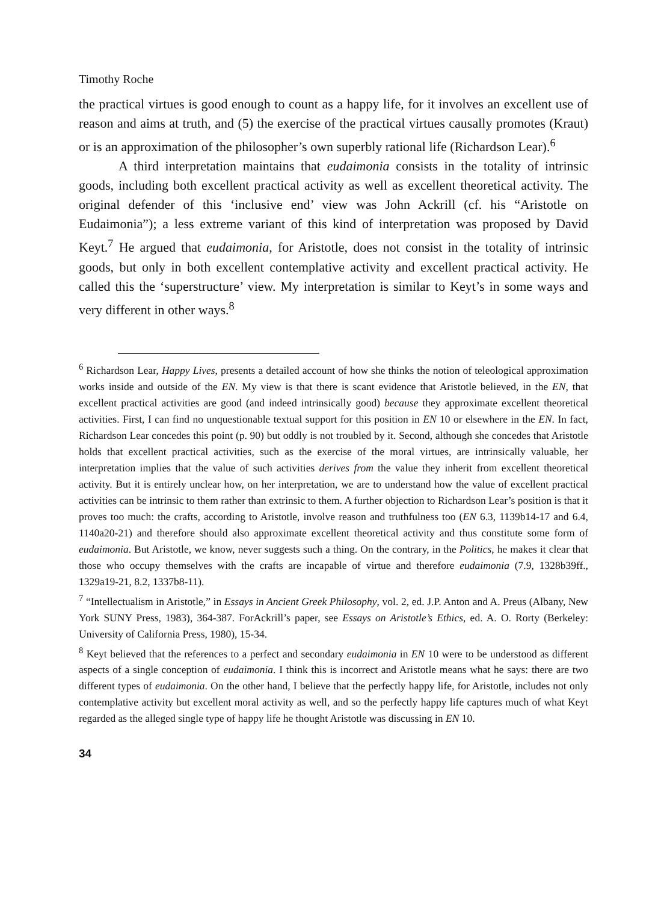Timothy Roche
the practical virtues is good enough to count as a happy life, for it involves an excellent use of reason and aims at truth, and (5) the exercise of the practical virtues causally promotes (Kraut) or is an approximation of the philosopher’s own superbly rational life (Richardson Lear).<sup>6</sup>
A third interpretation maintains that eudaimonia consists in the totality of intrinsic goods, including both excellent practical activity as well as excellent theoretical activity. The original defender of this ‘inclusive end’ view was John Ackrill (cf. his “Aristotle on Eudaimonia”); a less extreme variant of this kind of interpretation was proposed by David Keyt.<sup>7</sup> He argued that eudaimonia, for Aristotle, does not consist in the totality of intrinsic goods, but only in both excellent contemplative activity and excellent practical activity. He called this the ‘superstructure’ view. My interpretation is similar to Keyt’s in some ways and very different in other ways.<sup>8</sup>
<sup>6</sup> Richardson Lear, Happy Lives, presents a detailed account of how she thinks the notion of teleological approximation works inside and outside of the EN. My view is that there is scant evidence that Aristotle believed, in the EN, that excellent practical activities are good (and indeed intrinsically good) because they approximate excellent theoretical activities. First, I can find no unquestionable textual support for this position in EN 10 or elsewhere in the EN. In fact, Richardson Lear concedes this point (p. 90) but oddly is not troubled by it. Second, although she concedes that Aristotle holds that excellent practical activities, such as the exercise of the moral virtues, are intrinsically valuable, her interpretation implies that the value of such activities derives from the value they inherit from excellent theoretical activity. But it is entirely unclear how, on her interpretation, we are to understand how the value of excellent practical activities can be intrinsic to them rather than extrinsic to them. A further objection to Richardson Lear’s position is that it proves too much: the crafts, according to Aristotle, involve reason and truthfulness too (EN 6.3, 1139b14-17 and 6.4, 1140a20-21) and therefore should also approximate excellent theoretical activity and thus constitute some form of eudaimonia. But Aristotle, we know, never suggests such a thing. On the contrary, in the Politics, he makes it clear that those who occupy themselves with the crafts are incapable of virtue and therefore eudaimonia (7.9, 1328b39ff., 1329a19-21, 8.2, 1337b8-11).
<sup>7</sup> “Intellectualism in Aristotle,” in Essays in Ancient Greek Philosophy, vol. 2, ed. J.P. Anton and A. Preus (Albany, New York SUNY Press, 1983), 364-387. ForAckrill’s paper, see Essays on Aristotle’s Ethics, ed. A. O. Rorty (Berkeley: University of California Press, 1980), 15-34.
<sup>8</sup> Keyt believed that the references to a perfect and secondary eudaimonia in EN 10 were to be understood as different aspects of a single conception of eudaimonia. I think this is incorrect and Aristotle means what he says: there are two different types of eudaimonia. On the other hand, I believe that the perfectly happy life, for Aristotle, includes not only contemplative activity but excellent moral activity as well, and so the perfectly happy life captures much of what Keyt regarded as the alleged single type of happy life he thought Aristotle was discussing in EN 10.
34